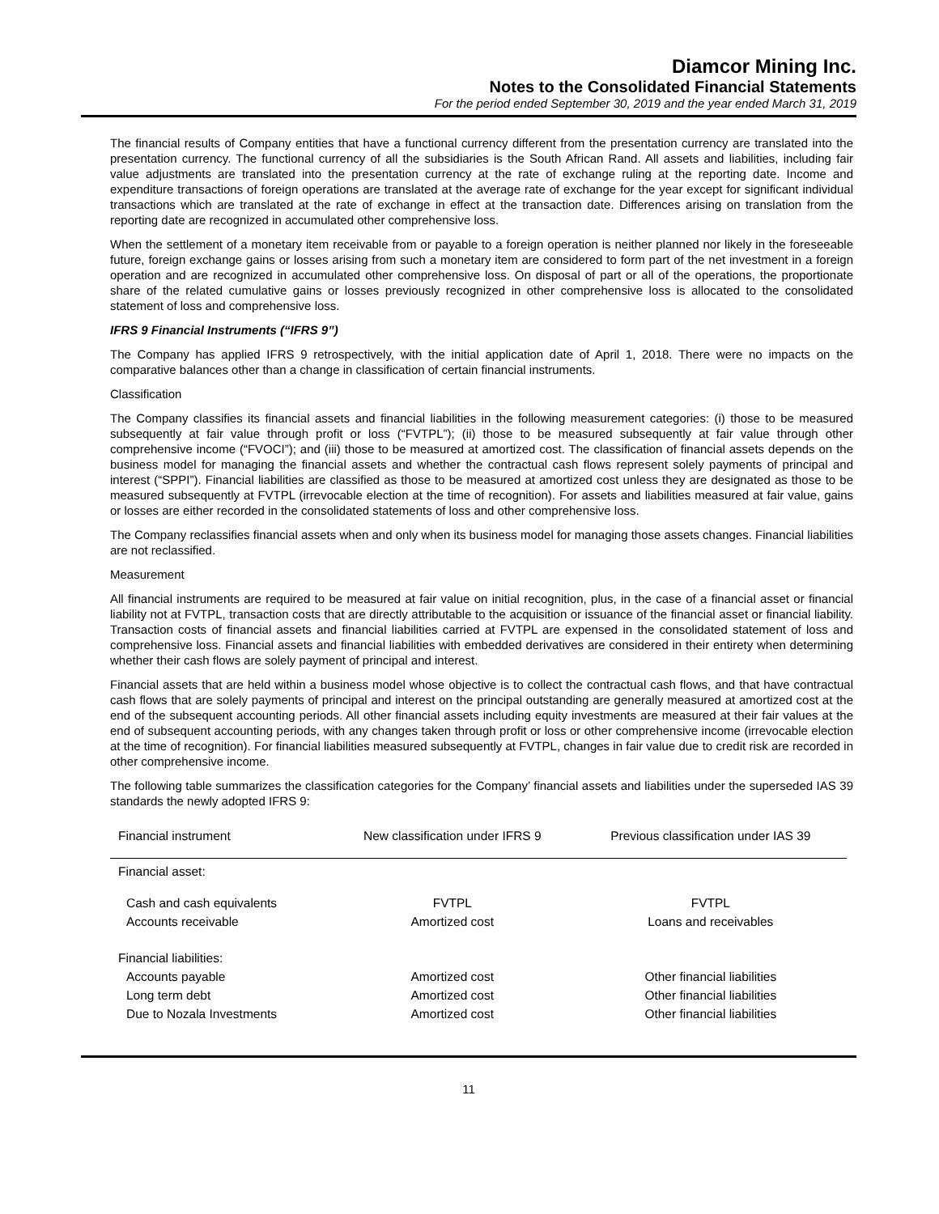Diamcor Mining Inc.
Notes to the Consolidated Financial Statements
For the period ended September 30, 2019 and the year ended March 31, 2019
The financial results of Company entities that have a functional currency different from the presentation currency are translated into the presentation currency. The functional currency of all the subsidiaries is the South African Rand. All assets and liabilities, including fair value adjustments are translated into the presentation currency at the rate of exchange ruling at the reporting date. Income and expenditure transactions of foreign operations are translated at the average rate of exchange for the year except for significant individual transactions which are translated at the rate of exchange in effect at the transaction date. Differences arising on translation from the reporting date are recognized in accumulated other comprehensive loss.
When the settlement of a monetary item receivable from or payable to a foreign operation is neither planned nor likely in the foreseeable future, foreign exchange gains or losses arising from such a monetary item are considered to form part of the net investment in a foreign operation and are recognized in accumulated other comprehensive loss. On disposal of part or all of the operations, the proportionate share of the related cumulative gains or losses previously recognized in other comprehensive loss is allocated to the consolidated statement of loss and comprehensive loss.
IFRS 9 Financial Instruments (“IFRS 9”)
The Company has applied IFRS 9 retrospectively, with the initial application date of April 1, 2018. There were no impacts on the comparative balances other than a change in classification of certain financial instruments.
Classification
The Company classifies its financial assets and financial liabilities in the following measurement categories: (i) those to be measured subsequently at fair value through profit or loss (“FVTPL”); (ii) those to be measured subsequently at fair value through other comprehensive income (“FVOCI”); and (iii) those to be measured at amortized cost. The classification of financial assets depends on the business model for managing the financial assets and whether the contractual cash flows represent solely payments of principal and interest (“SPPI”). Financial liabilities are classified as those to be measured at amortized cost unless they are designated as those to be measured subsequently at FVTPL (irrevocable election at the time of recognition). For assets and liabilities measured at fair value, gains or losses are either recorded in the consolidated statements of loss and other comprehensive loss.
The Company reclassifies financial assets when and only when its business model for managing those assets changes. Financial liabilities are not reclassified.
Measurement
All financial instruments are required to be measured at fair value on initial recognition, plus, in the case of a financial asset or financial liability not at FVTPL, transaction costs that are directly attributable to the acquisition or issuance of the financial asset or financial liability. Transaction costs of financial assets and financial liabilities carried at FVTPL are expensed in the consolidated statement of loss and comprehensive loss. Financial assets and financial liabilities with embedded derivatives are considered in their entirety when determining whether their cash flows are solely payment of principal and interest.
Financial assets that are held within a business model whose objective is to collect the contractual cash flows, and that have contractual cash flows that are solely payments of principal and interest on the principal outstanding are generally measured at amortized cost at the end of the subsequent accounting periods. All other financial assets including equity investments are measured at their fair values at the end of subsequent accounting periods, with any changes taken through profit or loss or other comprehensive income (irrevocable election at the time of recognition). For financial liabilities measured subsequently at FVTPL, changes in fair value due to credit risk are recorded in other comprehensive income.
The following table summarizes the classification categories for the Company’ financial assets and liabilities under the superseded IAS 39 standards the newly adopted IFRS 9:
| Financial instrument | New classification under IFRS 9 | Previous classification under IAS 39 |
| --- | --- | --- |
| Financial asset: | | |
| Cash and cash equivalents | FVTPL | FVTPL |
| Accounts receivable | Amortized cost | Loans and receivables |
| Financial liabilities: | | |
| Accounts payable | Amortized cost | Other financial liabilities |
| Long term debt | Amortized cost | Other financial liabilities |
| Due to Nozala Investments | Amortized cost | Other financial liabilities |
11